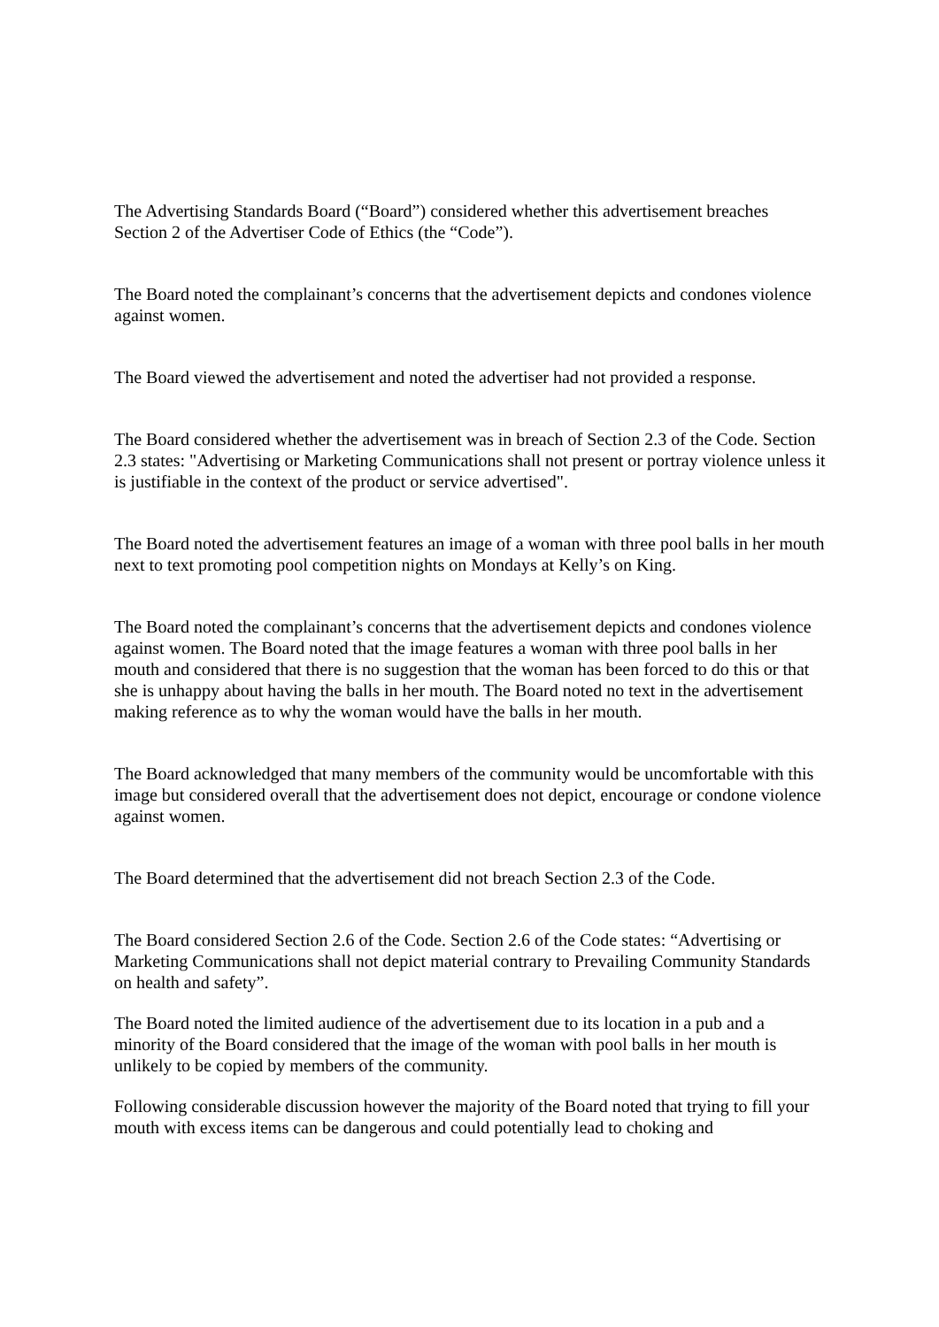The Advertising Standards Board (“Board”) considered whether this advertisement breaches Section 2 of the Advertiser Code of Ethics (the “Code”).
The Board noted the complainant’s concerns that the advertisement depicts and condones violence against women.
The Board viewed the advertisement and noted the advertiser had not provided a response.
The Board considered whether the advertisement was in breach of Section 2.3 of the Code. Section 2.3 states: "Advertising or Marketing Communications shall not present or portray violence unless it is justifiable in the context of the product or service advertised".
The Board noted the advertisement features an image of a woman with three pool balls in her mouth next to text promoting pool competition nights on Mondays at Kelly’s on King.
The Board noted the complainant’s concerns that the advertisement depicts and condones violence against women. The Board noted that the image features a woman with three pool balls in her mouth and considered that there is no suggestion that the woman has been forced to do this or that she is unhappy about having the balls in her mouth. The Board noted no text in the advertisement making reference as to why the woman would have the balls in her mouth.
The Board acknowledged that many members of the community would be uncomfortable with this image but considered overall that the advertisement does not depict, encourage or condone violence against women.
The Board determined that the advertisement did not breach Section 2.3 of the Code.
The Board considered Section 2.6 of the Code. Section 2.6 of the Code states: “Advertising or Marketing Communications shall not depict material contrary to Prevailing Community Standards on health and safety”.
The Board noted the limited audience of the advertisement due to its location in a pub and a minority of the Board considered that the image of the woman with pool balls in her mouth is unlikely to be copied by members of the community.
Following considerable discussion however the majority of the Board noted that trying to fill your mouth with excess items can be dangerous and could potentially lead to choking and